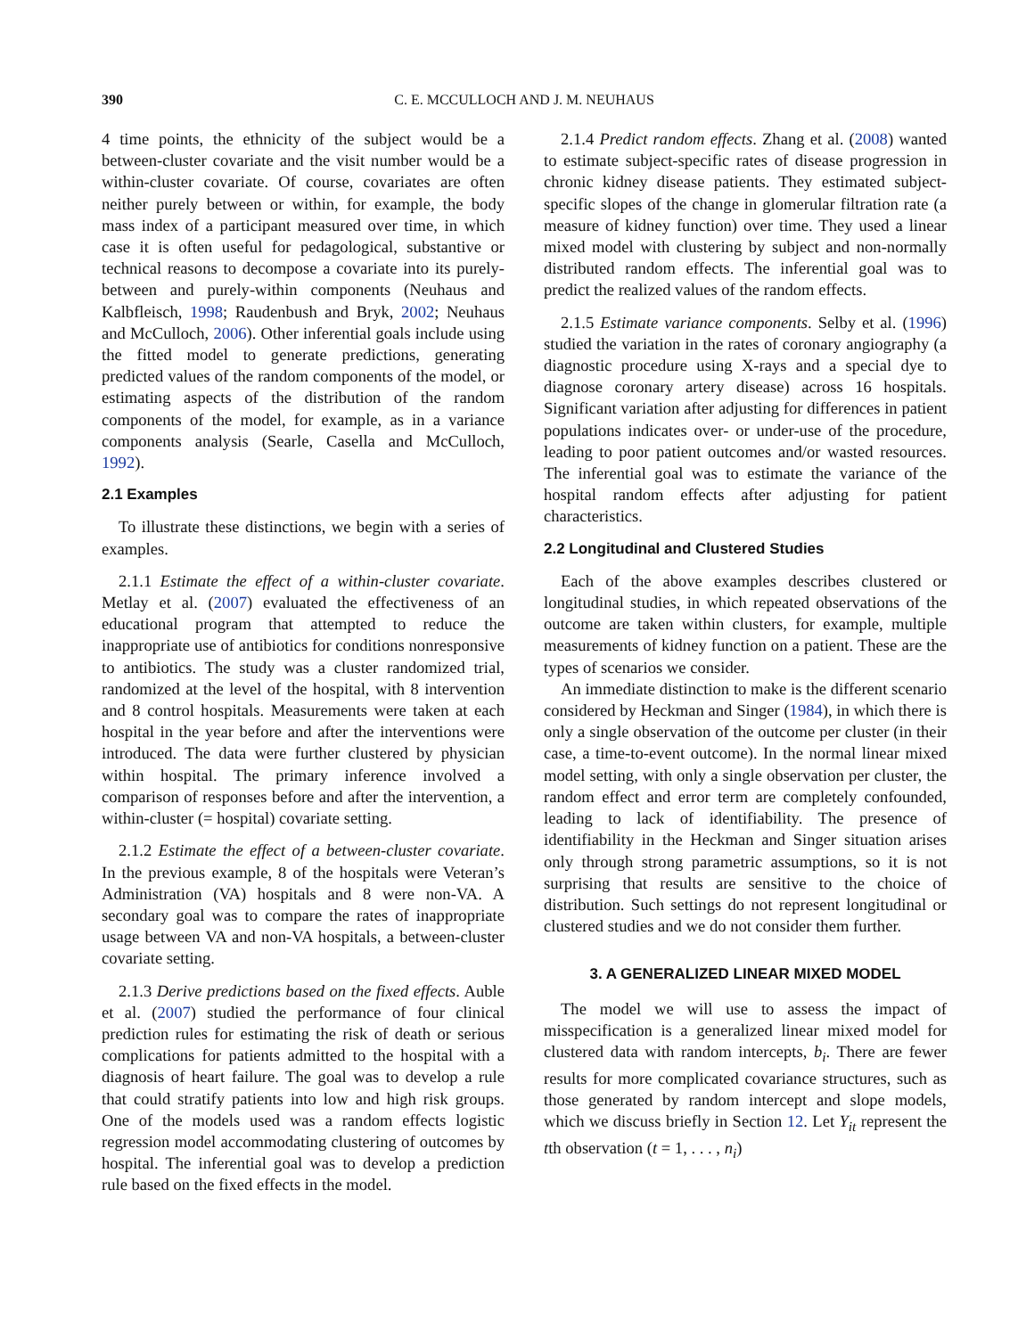390 C. E. MCCULLOCH AND J. M. NEUHAUS
4 time points, the ethnicity of the subject would be a between-cluster covariate and the visit number would be a within-cluster covariate. Of course, covariates are often neither purely between or within, for example, the body mass index of a participant measured over time, in which case it is often useful for pedagological, substantive or technical reasons to decompose a covariate into its purely-between and purely-within components (Neuhaus and Kalbfleisch, 1998; Raudenbush and Bryk, 2002; Neuhaus and McCulloch, 2006). Other inferential goals include using the fitted model to generate predictions, generating predicted values of the random components of the model, or estimating aspects of the distribution of the random components of the model, for example, as in a variance components analysis (Searle, Casella and McCulloch, 1992).
2.1 Examples
To illustrate these distinctions, we begin with a series of examples.
2.1.1 Estimate the effect of a within-cluster covariate. Metlay et al. (2007) evaluated the effectiveness of an educational program that attempted to reduce the inappropriate use of antibiotics for conditions nonresponsive to antibiotics. The study was a cluster randomized trial, randomized at the level of the hospital, with 8 intervention and 8 control hospitals. Measurements were taken at each hospital in the year before and after the interventions were introduced. The data were further clustered by physician within hospital. The primary inference involved a comparison of responses before and after the intervention, a within-cluster (= hospital) covariate setting.
2.1.2 Estimate the effect of a between-cluster covariate. In the previous example, 8 of the hospitals were Veteran’s Administration (VA) hospitals and 8 were non-VA. A secondary goal was to compare the rates of inappropriate usage between VA and non-VA hospitals, a between-cluster covariate setting.
2.1.3 Derive predictions based on the fixed effects. Auble et al. (2007) studied the performance of four clinical prediction rules for estimating the risk of death or serious complications for patients admitted to the hospital with a diagnosis of heart failure. The goal was to develop a rule that could stratify patients into low and high risk groups. One of the models used was a random effects logistic regression model accommodating clustering of outcomes by hospital. The inferential goal was to develop a prediction rule based on the fixed effects in the model.
2.1.4 Predict random effects. Zhang et al. (2008) wanted to estimate subject-specific rates of disease progression in chronic kidney disease patients. They estimated subject-specific slopes of the change in glomerular filtration rate (a measure of kidney function) over time. They used a linear mixed model with clustering by subject and non-normally distributed random effects. The inferential goal was to predict the realized values of the random effects.
2.1.5 Estimate variance components. Selby et al. (1996) studied the variation in the rates of coronary angiography (a diagnostic procedure using X-rays and a special dye to diagnose coronary artery disease) across 16 hospitals. Significant variation after adjusting for differences in patient populations indicates over- or under-use of the procedure, leading to poor patient outcomes and/or wasted resources. The inferential goal was to estimate the variance of the hospital random effects after adjusting for patient characteristics.
2.2 Longitudinal and Clustered Studies
Each of the above examples describes clustered or longitudinal studies, in which repeated observations of the outcome are taken within clusters, for example, multiple measurements of kidney function on a patient. These are the types of scenarios we consider.
An immediate distinction to make is the different scenario considered by Heckman and Singer (1984), in which there is only a single observation of the outcome per cluster (in their case, a time-to-event outcome). In the normal linear mixed model setting, with only a single observation per cluster, the random effect and error term are completely confounded, leading to lack of identifiability. The presence of identifiability in the Heckman and Singer situation arises only through strong parametric assumptions, so it is not surprising that results are sensitive to the choice of distribution. Such settings do not represent longitudinal or clustered studies and we do not consider them further.
3. A GENERALIZED LINEAR MIXED MODEL
The model we will use to assess the impact of misspecification is a generalized linear mixed model for clustered data with random intercepts, b<sub>i</sub>. There are fewer results for more complicated covariance structures, such as those generated by random intercept and slope models, which we discuss briefly in Section 12. Let Y<sub>it</sub> represent the tth observation (t = 1, . . . , n<sub>i</sub>)